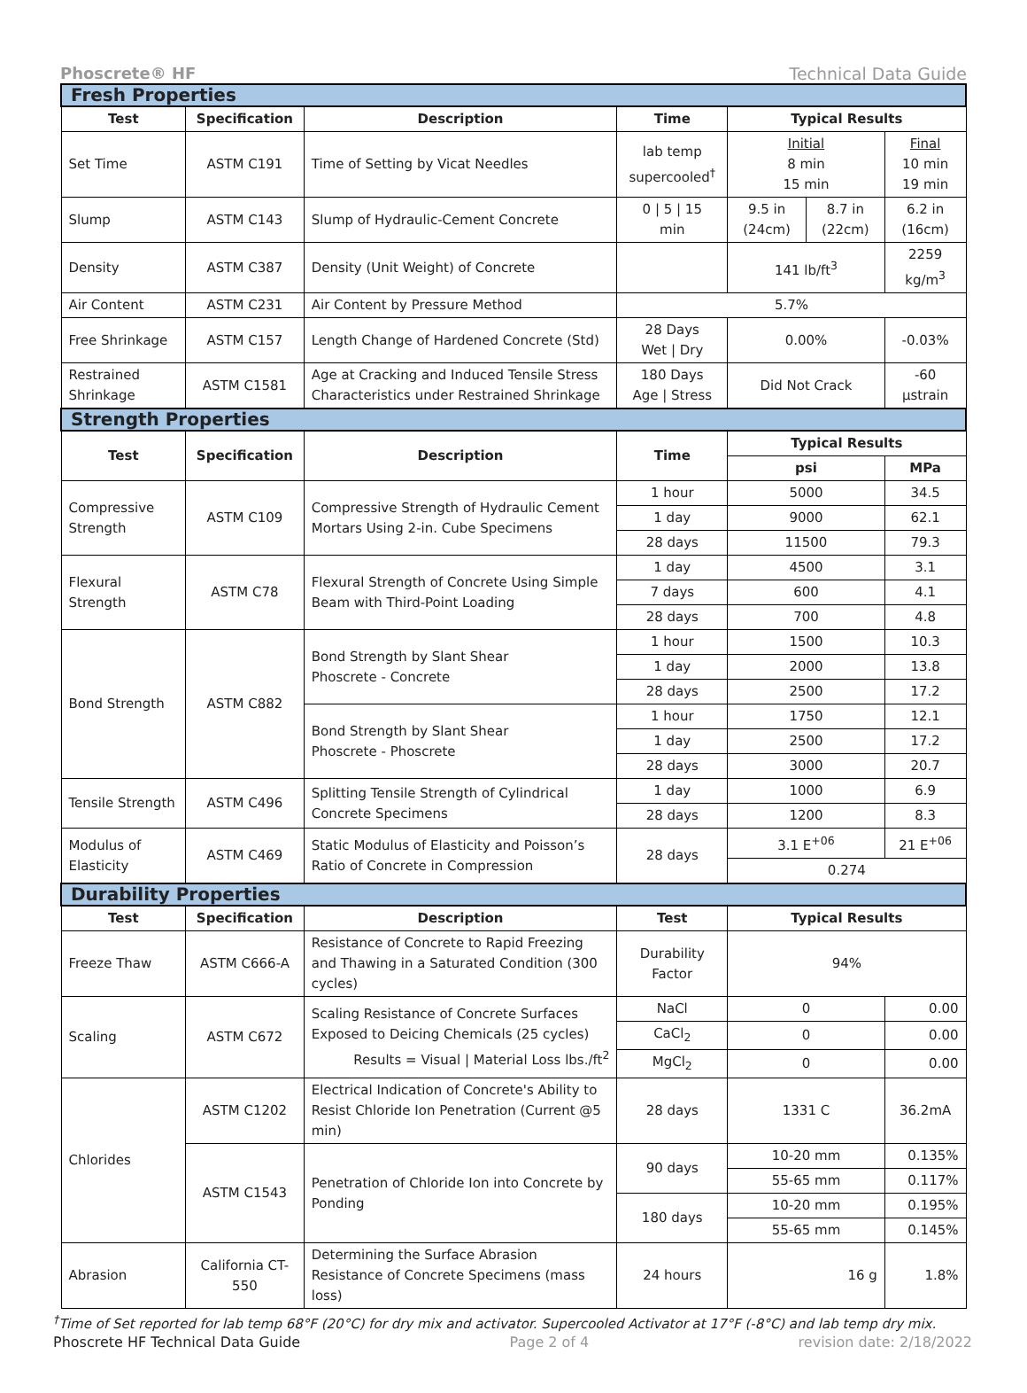Phoscrete® HF Technical Data Guide
| Fresh Properties | | | | | | |
| Test | Specification | Description | Time | Typical Results | | |
| Set Time | ASTM C191 | Time of Setting by Vicat Needles | lab temp supercooled<sup>†</sup> | Initial 8 min 15 min | | Final 10 min 19 min |
| Slump | ASTM C143 | Slump of Hydraulic-Cement Concrete | 0 / 5 / 15 min | 9.5 in (24cm) | 8.7 in (22cm) | 6.2 in (16cm) |
| Density | ASTM C387 | Density (Unit Weight) of Concrete | | 141 lb/ft<sup>3</sup> | | 2259 kg/m<sup>3</sup> |
| Air Content | ASTM C231 | Air Content by Pressure Method | 5.7% | | | |
| Free Shrinkage | ASTM C157 | Length Change of Hardened Concrete (Std) | 28 Days Wet / Dry | 0.00% | | -0.03% |
| Restrained Shrinkage | ASTM C1581 | Age at Cracking and Induced Tensile Stress Characteristics under Restrained Shrinkage | 180 Days Age / Stress | Did Not Crack | | -60 µstrain |
| Strength Properties | | | | | | |
| Test | Specification | Description | Time | Typical Results | | |
| | | | | psi | | MPa |
| Compressive Strength | ASTM C109 | Compressive Strength of Hydraulic Cement Mortars Using 2-in. Cube Specimens | 1 hour | 5000 | | 34.5 |
| | | | 1 day | 9000 | | 62.1 |
| | | | 28 days | 11500 | | 79.3 |
| Flexural Strength | ASTM C78 | Flexural Strength of Concrete Using Simple Beam with Third-Point Loading | 1 day | 4500 | | 3.1 |
| | | | 7 days | 600 | | 4.1 |
| | | | 28 days | 700 | | 4.8 |
| Bond Strength | ASTM C882 | Bond Strength by Slant Shear Phoscrete - Concrete | 1 hour | 1500 | | 10.3 |
| | | | 1 day | 2000 | | 13.8 |
| | | | 28 days | 2500 | | 17.2 |
| | | Bond Strength by Slant Shear Phoscrete - Phoscrete | 1 hour | 1750 | | 12.1 |
| | | | 1 day | 2500 | | 17.2 |
| | | | 28 days | 3000 | | 20.7 |
| Tensile Strength | ASTM C496 | Splitting Tensile Strength of Cylindrical Concrete Specimens | 1 day | 1000 | | 6.9 |
| | | | 28 days | 1200 | | 8.3 |
| Modulus of Elasticity | ASTM C469 | Static Modulus of Elasticity and Poisson’s Ratio of Concrete in Compression | 28 days | 3.1 E<sup>+06</sup> | | 21 E<sup>+06</sup> |
| | | | | 0.274 | | |
| Durability Properties | | | | | | |
| Test | Specification | Description | Test | Typical Results | | |
| Freeze Thaw | ASTM C666-A | Resistance of Concrete to Rapid Freezing and Thawing in a Saturated Condition (300 cycles) | Durability Factor | 94% | | |
| Scaling | ASTM C672 | Scaling Resistance of Concrete Surfaces Exposed to Deicing Chemicals (25 cycles) Results = Visual / Material Loss lbs./ft<sup>2</sup> | NaCl | 0 | | 0.00 |
| | | | CaCl<sub>2</sub> | 0 | | 0.00 |
| | | | MgCl<sub>2</sub> | 0 | | 0.00 |
| Chlorides | ASTM C1202 | Electrical Indication of Concrete's Ability to Resist Chloride Ion Penetration (Current @5 min) | 28 days | 1331 C | | 36.2mA |
| | ASTM C1543 | Penetration of Chloride Ion into Concrete by Ponding | 90 days | 10-20 mm | | 0.135% |
| | | | | 55-65 mm | | 0.117% |
| | | | 180 days | 10-20 mm | | 0.195% |
| | | | | 55-65 mm | | 0.145% |
| Abrasion | California CT-550 | Determining the Surface Abrasion Resistance of Concrete Specimens (mass loss) | 24 hours | 16 g | | 1.8% |
<sup>†</sup> Time of Set reported for lab temp 68°F (20°C) for dry mix and activator. Supercooled Activator at 17°F (-8°C) and lab temp dry mix.
Phoscrete HF Technical Data Guide Page 2 of 4 revision date: 2/18/2022